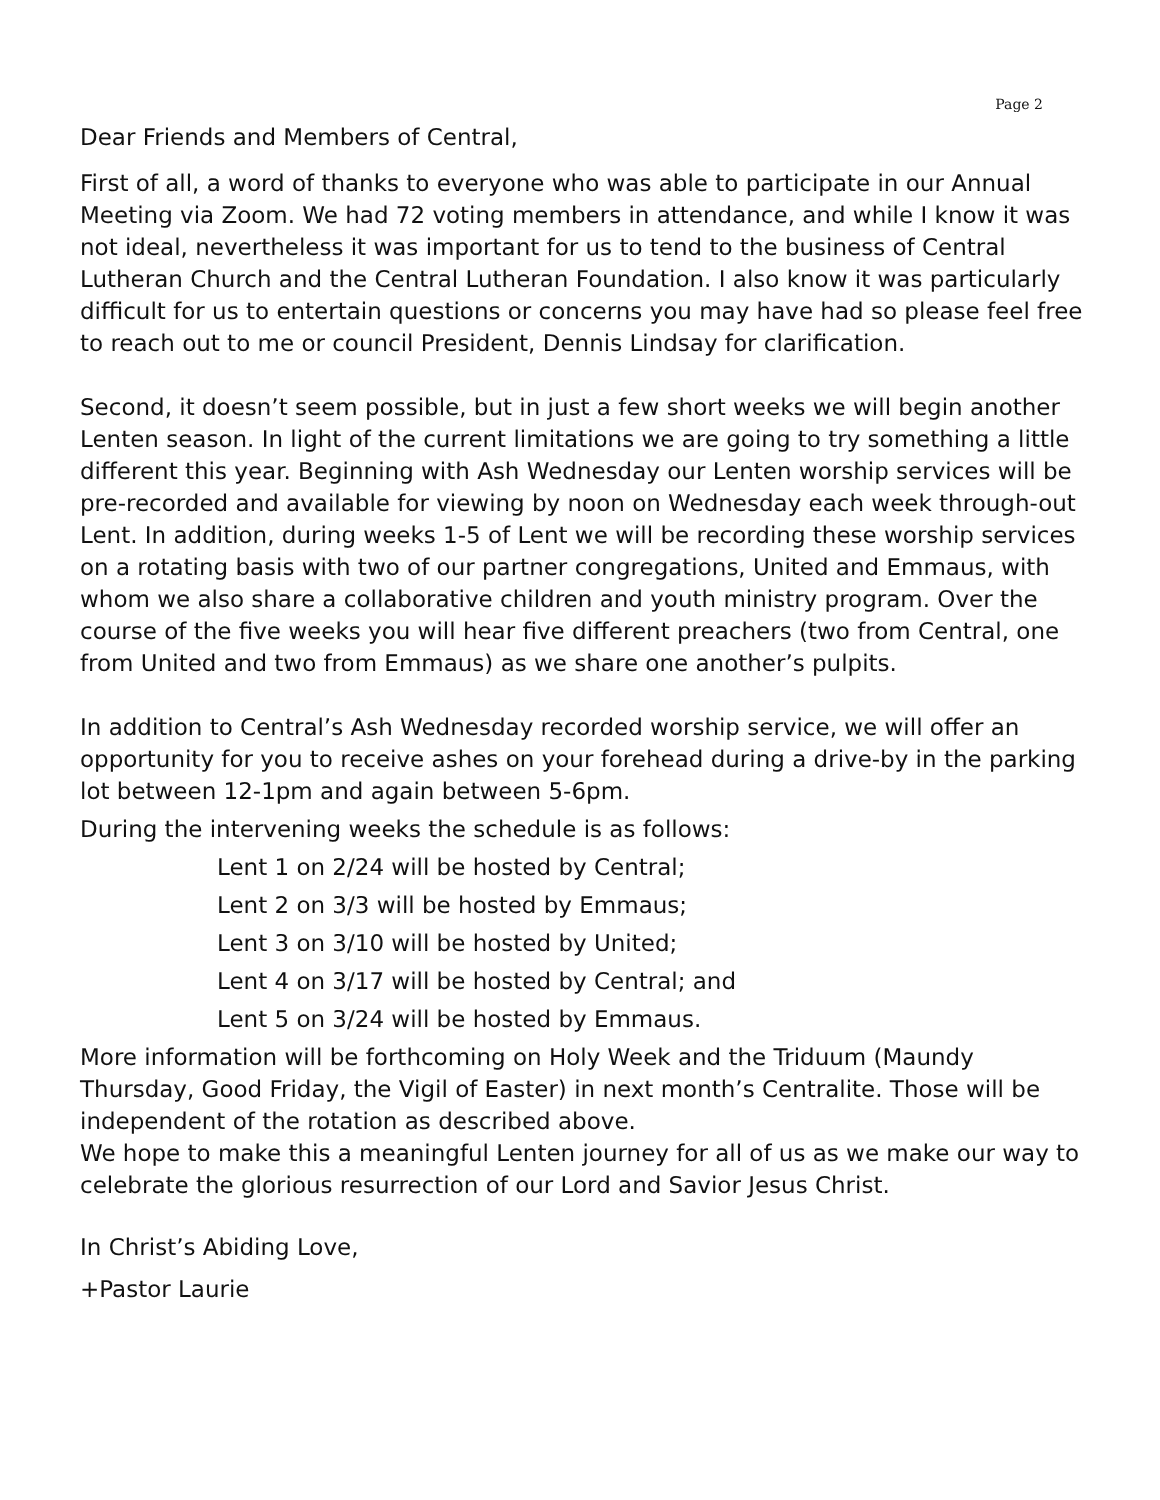Page 2
Dear Friends and Members of Central,
First of all, a word of thanks to everyone who was able to participate in our Annual Meeting via Zoom. We had 72 voting members in attendance, and while I know it was not ideal, nevertheless it was important for us to tend to the business of Central Lutheran Church and the Central Lutheran Foundation. I also know it was particularly difficult for us to entertain questions or concerns you may have had so please feel free to reach out to me or council President, Dennis Lindsay for clarification.
Second, it doesn’t seem possible, but in just a few short weeks we will begin another Lenten season. In light of the current limitations we are going to try something a little different this year. Beginning with Ash Wednesday our Lenten worship services will be pre-recorded and available for viewing by noon on Wednesday each week through-out Lent. In addition, during weeks 1-5 of Lent we will be recording these worship services on a rotating basis with two of our partner congregations, United and Emmaus, with whom we also share a collaborative children and youth ministry program. Over the course of the five weeks you will hear five different preachers (two from Central, one from United and two from Emmaus) as we share one another’s pulpits.
In addition to Central’s Ash Wednesday recorded worship service, we will offer an opportunity for you to receive ashes on your forehead during a drive-by in the parking lot between 12-1pm and again between 5-6pm.
During the intervening weeks the schedule is as follows:
Lent 1 on 2/24 will be hosted by Central;
Lent 2 on 3/3 will be hosted by Emmaus;
Lent 3 on 3/10 will be hosted by United;
Lent 4 on 3/17 will be hosted by Central; and
Lent 5 on 3/24 will be hosted by Emmaus.
More information will be forthcoming on Holy Week and the Triduum (Maundy Thursday, Good Friday, the Vigil of Easter) in next month’s Centralite. Those will be independent of the rotation as described above.
We hope to make this a meaningful Lenten journey for all of us as we make our way to celebrate the glorious resurrection of our Lord and Savior Jesus Christ.
In Christ’s Abiding Love,
+Pastor Laurie